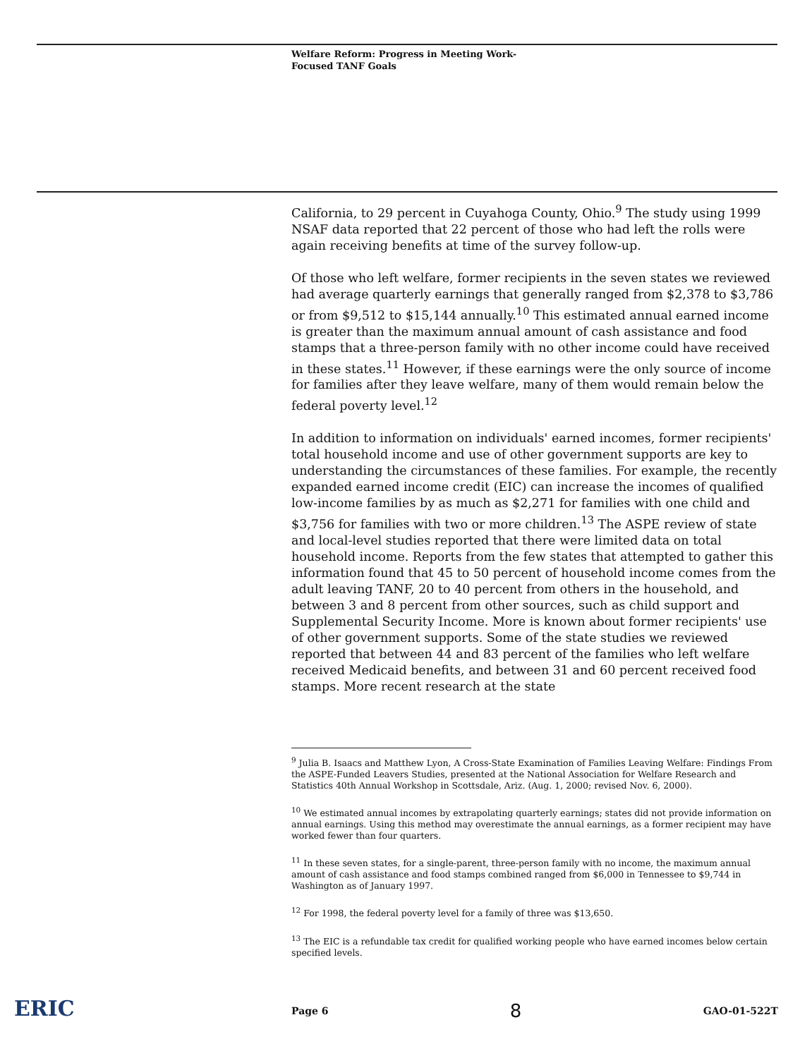Welfare Reform: Progress in Meeting Work-
Focused TANF Goals
California, to 29 percent in Cuyahoga County, Ohio.<sup>9</sup> The study using 1999 NSAF data reported that 22 percent of those who had left the rolls were again receiving benefits at time of the survey follow-up.
Of those who left welfare, former recipients in the seven states we reviewed had average quarterly earnings that generally ranged from $2,378 to $3,786 or from $9,512 to $15,144 annually.<sup>10</sup> This estimated annual earned income is greater than the maximum annual amount of cash assistance and food stamps that a three-person family with no other income could have received in these states.<sup>11</sup> However, if these earnings were the only source of income for families after they leave welfare, many of them would remain below the federal poverty level.<sup>12</sup>
In addition to information on individuals' earned incomes, former recipients' total household income and use of other government supports are key to understanding the circumstances of these families. For example, the recently expanded earned income credit (EIC) can increase the incomes of qualified low-income families by as much as $2,271 for families with one child and $3,756 for families with two or more children.<sup>13</sup> The ASPE review of state and local-level studies reported that there were limited data on total household income. Reports from the few states that attempted to gather this information found that 45 to 50 percent of household income comes from the adult leaving TANF, 20 to 40 percent from others in the household, and between 3 and 8 percent from other sources, such as child support and Supplemental Security Income. More is known about former recipients' use of other government supports. Some of the state studies we reviewed reported that between 44 and 83 percent of the families who left welfare received Medicaid benefits, and between 31 and 60 percent received food stamps. More recent research at the state
<sup>9</sup> Julia B. Isaacs and Matthew Lyon, A Cross-State Examination of Families Leaving Welfare: Findings From the ASPE-Funded Leavers Studies, presented at the National Association for Welfare Research and Statistics 40th Annual Workshop in Scottsdale, Ariz. (Aug. 1, 2000; revised Nov. 6, 2000).
<sup>10</sup> We estimated annual incomes by extrapolating quarterly earnings; states did not provide information on annual earnings. Using this method may overestimate the annual earnings, as a former recipient may have worked fewer than four quarters.
<sup>11</sup> In these seven states, for a single-parent, three-person family with no income, the maximum annual amount of cash assistance and food stamps combined ranged from $6,000 in Tennessee to $9,744 in Washington as of January 1997.
<sup>12</sup> For 1998, the federal poverty level for a family of three was $13,650.
<sup>13</sup> The EIC is a refundable tax credit for qualified working people who have earned incomes below certain specified levels.
ERIC Page 6 8 GAO-01-522T